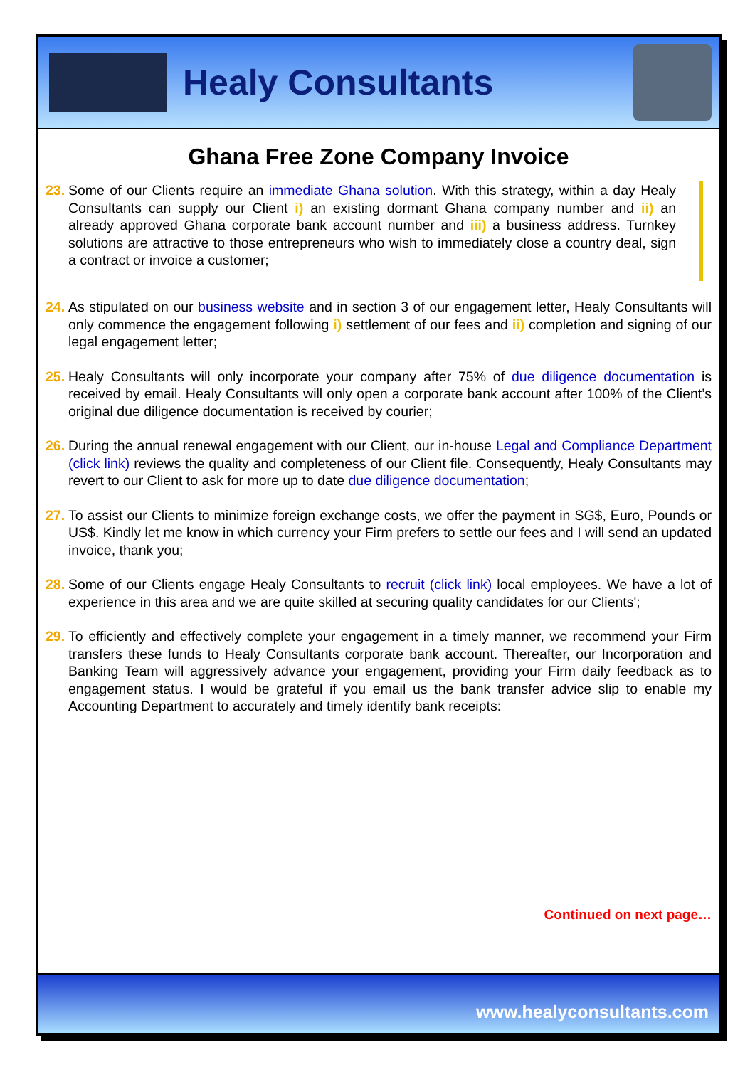Healy Consultants
Ghana Free Zone Company Invoice
23.
Some of our Clients require an immediate Ghana solution. With this strategy, within a day Healy Consultants can supply our Client i) an existing dormant Ghana company number and ii) an already approved Ghana corporate bank account number and iii) a business address. Turnkey solutions are attractive to those entrepreneurs who wish to immediately close a country deal, sign a contract or invoice a customer;
24.
As stipulated on our business website and in section 3 of our engagement letter, Healy Consultants will only commence the engagement following i) settlement of our fees and ii) completion and signing of our legal engagement letter;
25.
Healy Consultants will only incorporate your company after 75% of due diligence documentation is received by email. Healy Consultants will only open a corporate bank account after 100% of the Client’s original due diligence documentation is received by courier;
26.
During the annual renewal engagement with our Client, our in-house Legal and Compliance Department (click link) reviews the quality and completeness of our Client file. Consequently, Healy Consultants may revert to our Client to ask for more up to date due diligence documentation;
27.
To assist our Clients to minimize foreign exchange costs, we offer the payment in SG$, Euro, Pounds or US$. Kindly let me know in which currency your Firm prefers to settle our fees and I will send an updated invoice, thank you;
28.
Some of our Clients engage Healy Consultants to recruit (click link) local employees. We have a lot of experience in this area and we are quite skilled at securing quality candidates for our Clients';
29.
To efficiently and effectively complete your engagement in a timely manner, we recommend your Firm transfers these funds to Healy Consultants corporate bank account. Thereafter, our Incorporation and Banking Team will aggressively advance your engagement, providing your Firm daily feedback as to engagement status. I would be grateful if you email us the bank transfer advice slip to enable my Accounting Department to accurately and timely identify bank receipts:
Continued on next page…
www.healyconsultants.com